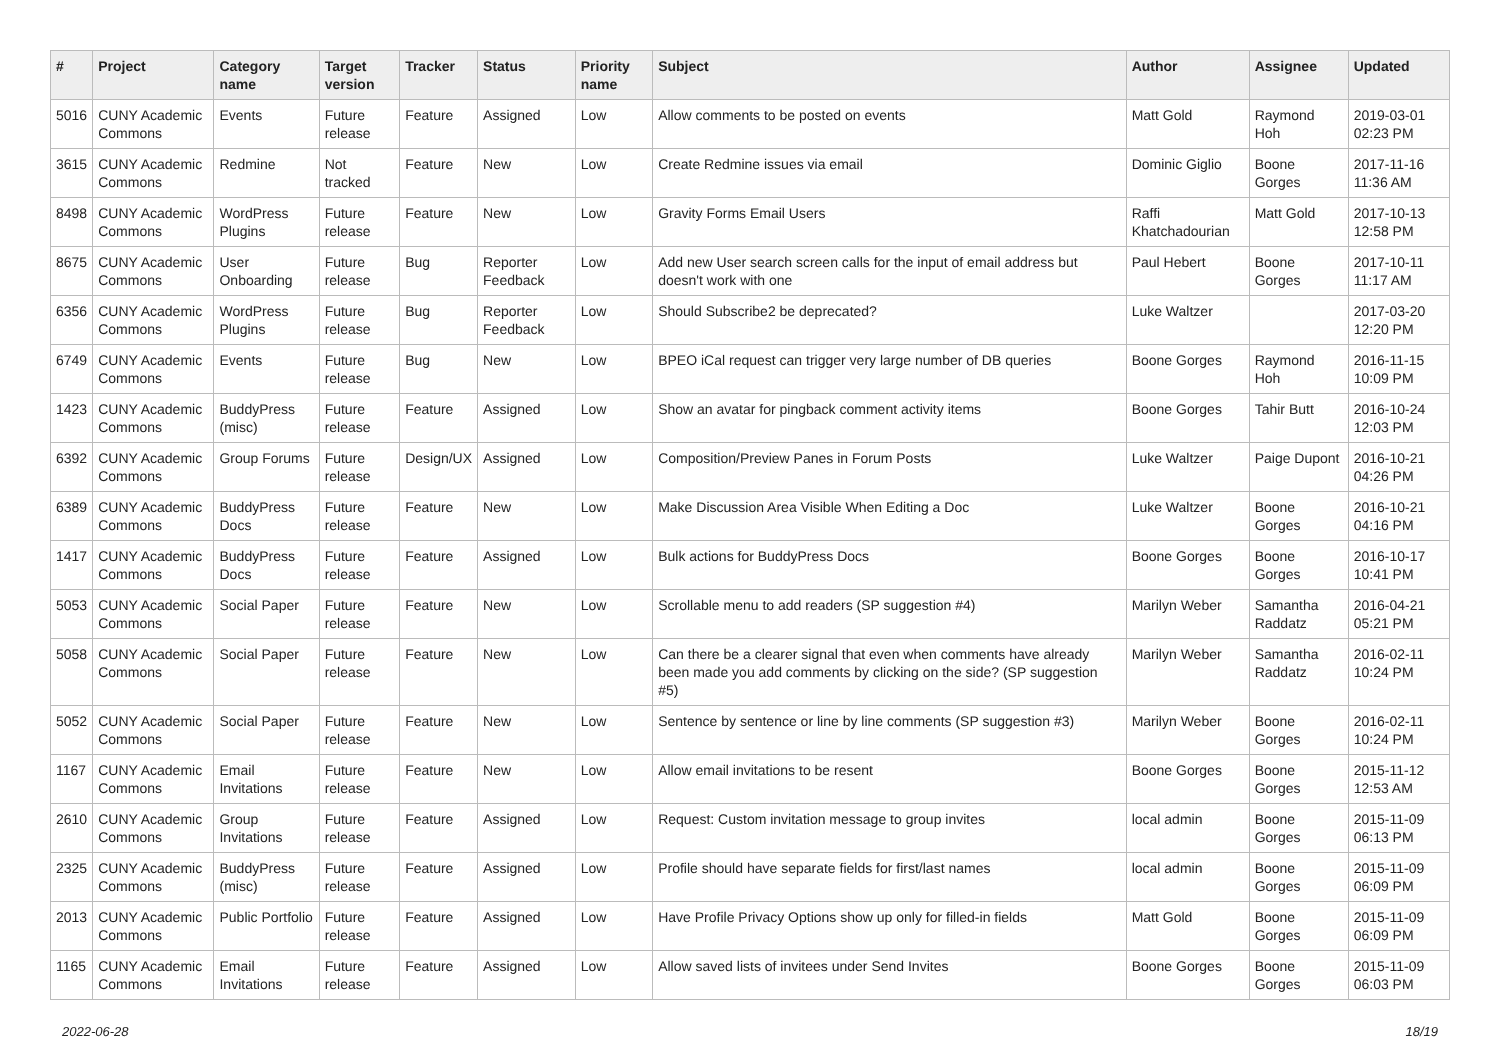| # | Project | Category name | Target version | Tracker | Status | Priority name | Subject | Author | Assignee | Updated |
| --- | --- | --- | --- | --- | --- | --- | --- | --- | --- | --- |
| 5016 | CUNY Academic Commons | Events | Future release | Feature | Assigned | Low | Allow comments to be posted on events | Matt Gold | Raymond Hoh | 2019-03-01 02:23 PM |
| 3615 | CUNY Academic Commons | Redmine | Not tracked | Feature | New | Low | Create Redmine issues via email | Dominic Giglio | Boone Gorges | 2017-11-16 11:36 AM |
| 8498 | CUNY Academic Commons | WordPress Plugins | Future release | Feature | New | Low | Gravity Forms Email Users | Raffi Khatchadourian | Matt Gold | 2017-10-13 12:58 PM |
| 8675 | CUNY Academic Commons | User Onboarding | Future release | Bug | Reporter Feedback | Low | Add new User search screen calls for the input of email address but doesn't work with one | Paul Hebert | Boone Gorges | 2017-10-11 11:17 AM |
| 6356 | CUNY Academic Commons | WordPress Plugins | Future release | Bug | Reporter Feedback | Low | Should Subscribe2 be deprecated? | Luke Waltzer | | 2017-03-20 12:20 PM |
| 6749 | CUNY Academic Commons | Events | Future release | Bug | New | Low | BPEO iCal request can trigger very large number of DB queries | Boone Gorges | Raymond Hoh | 2016-11-15 10:09 PM |
| 1423 | CUNY Academic Commons | BuddyPress (misc) | Future release | Feature | Assigned | Low | Show an avatar for pingback comment activity items | Boone Gorges | Tahir Butt | 2016-10-24 12:03 PM |
| 6392 | CUNY Academic Commons | Group Forums | Future release | Design/UX | Assigned | Low | Composition/Preview Panes in Forum Posts | Luke Waltzer | Paige Dupont | 2016-10-21 04:26 PM |
| 6389 | CUNY Academic Commons | BuddyPress Docs | Future release | Feature | New | Low | Make Discussion Area Visible When Editing a Doc | Luke Waltzer | Boone Gorges | 2016-10-21 04:16 PM |
| 1417 | CUNY Academic Commons | BuddyPress Docs | Future release | Feature | Assigned | Low | Bulk actions for BuddyPress Docs | Boone Gorges | Boone Gorges | 2016-10-17 10:41 PM |
| 5053 | CUNY Academic Commons | Social Paper | Future release | Feature | New | Low | Scrollable menu to add readers (SP suggestion #4) | Marilyn Weber | Samantha Raddatz | 2016-04-21 05:21 PM |
| 5058 | CUNY Academic Commons | Social Paper | Future release | Feature | New | Low | Can there be a clearer signal that even when comments have already been made you add comments by clicking on the side? (SP suggestion #5) | Marilyn Weber | Samantha Raddatz | 2016-02-11 10:24 PM |
| 5052 | CUNY Academic Commons | Social Paper | Future release | Feature | New | Low | Sentence by sentence or line by line comments (SP suggestion #3) | Marilyn Weber | Boone Gorges | 2016-02-11 10:24 PM |
| 1167 | CUNY Academic Commons | Email Invitations | Future release | Feature | New | Low | Allow email invitations to be resent | Boone Gorges | Boone Gorges | 2015-11-12 12:53 AM |
| 2610 | CUNY Academic Commons | Group Invitations | Future release | Feature | Assigned | Low | Request: Custom invitation message to group invites | local admin | Boone Gorges | 2015-11-09 06:13 PM |
| 2325 | CUNY Academic Commons | BuddyPress (misc) | Future release | Feature | Assigned | Low | Profile should have separate fields for first/last names | local admin | Boone Gorges | 2015-11-09 06:09 PM |
| 2013 | CUNY Academic Commons | Public Portfolio | Future release | Feature | Assigned | Low | Have Profile Privacy Options show up only for filled-in fields | Matt Gold | Boone Gorges | 2015-11-09 06:09 PM |
| 1165 | CUNY Academic Commons | Email Invitations | Future release | Feature | Assigned | Low | Allow saved lists of invitees under Send Invites | Boone Gorges | Boone Gorges | 2015-11-09 06:03 PM |
2022-06-28 18/19